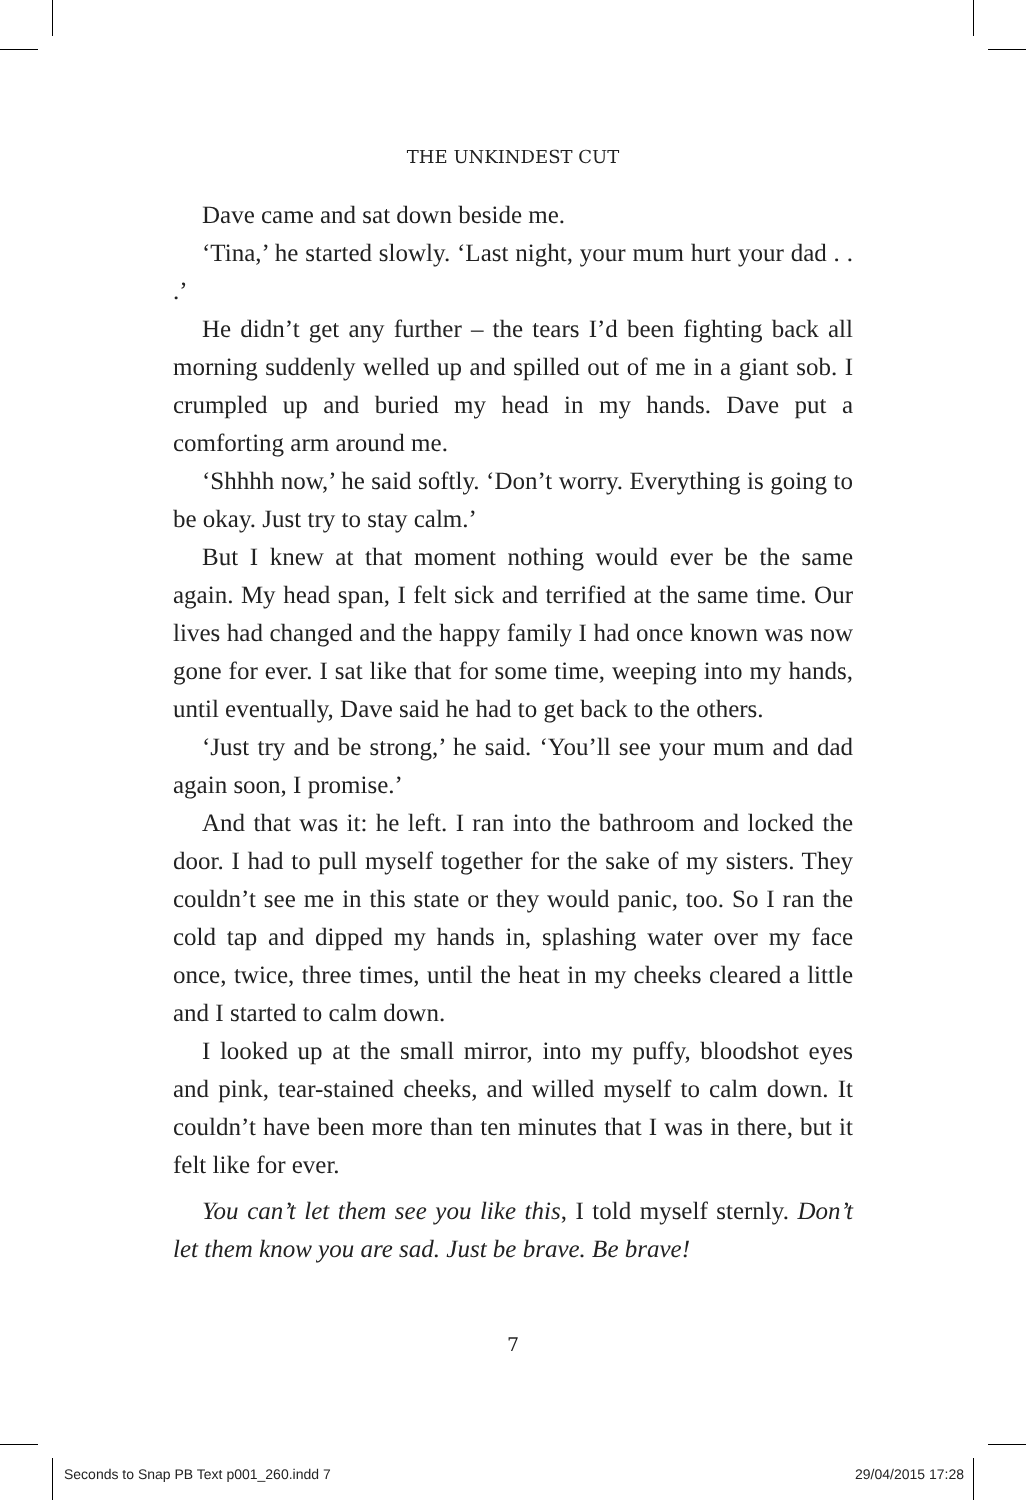THE UNKINDEST CUT
Dave came and sat down beside me.
‘Tina,’ he started slowly. ‘Last night, your mum hurt your dad . . .’
He didn’t get any further – the tears I’d been fighting back all morning suddenly welled up and spilled out of me in a giant sob. I crumpled up and buried my head in my hands. Dave put a comforting arm around me.
‘Shhhh now,’ he said softly. ‘Don’t worry. Everything is going to be okay. Just try to stay calm.’
But I knew at that moment nothing would ever be the same again. My head span, I felt sick and terrified at the same time. Our lives had changed and the happy family I had once known was now gone for ever. I sat like that for some time, weeping into my hands, until eventually, Dave said he had to get back to the others.
‘Just try and be strong,’ he said. ‘You’ll see your mum and dad again soon, I promise.’
And that was it: he left. I ran into the bathroom and locked the door. I had to pull myself together for the sake of my sisters. They couldn’t see me in this state or they would panic, too. So I ran the cold tap and dipped my hands in, splashing water over my face once, twice, three times, until the heat in my cheeks cleared a little and I started to calm down.
I looked up at the small mirror, into my puffy, bloodshot eyes and pink, tear-stained cheeks, and willed myself to calm down. It couldn’t have been more than ten minutes that I was in there, but it felt like for ever.
You can’t let them see you like this, I told myself sternly. Don’t let them know you are sad. Just be brave. Be brave!
7
Seconds to Snap PB Text p001_260.indd 7 29/04/2015 17:28